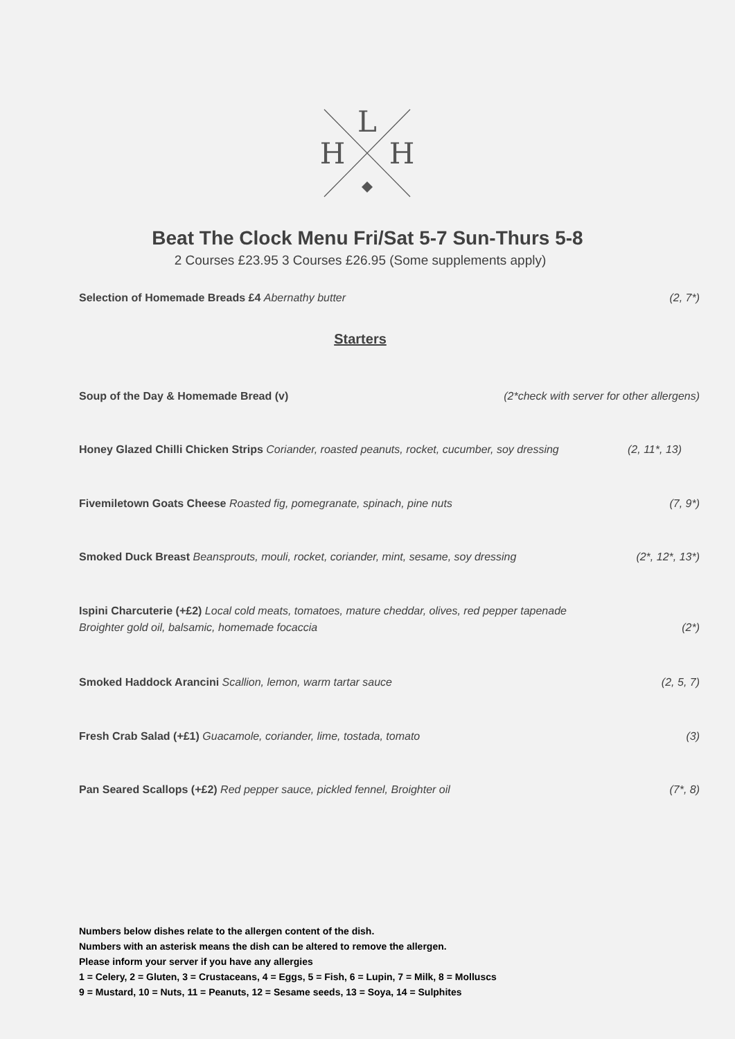L
H
H
Beat The Clock Menu Fri/Sat 5-7 Sun-Thurs 5-8
2 Courses £23.95 3 Courses £26.95 (Some supplements apply)
Selection of Homemade Breads £4 Abernathy butter
(2, 7*)
Starters
Soup of the Day & Homemade Bread (v)
(2*check with server for other allergens)
Honey Glazed Chilli Chicken Strips Coriander, roasted peanuts, rocket, cucumber, soy dressing
(2, 11*, 13)
Fivemiletown Goats Cheese Roasted fig, pomegranate, spinach, pine nuts
(7, 9*)
Smoked Duck Breast Beansprouts, mouli, rocket, coriander, mint, sesame, soy dressing
(2*, 12*, 13*)
Ispini Charcuterie (+£2) Local cold meats, tomatoes, mature cheddar, olives, red pepper tapenade
Broighter gold oil, balsamic, homemade focaccia (2*)
Smoked Haddock Arancini Scallion, lemon, warm tartar sauce
(2, 5, 7)
Fresh Crab Salad (+£1) Guacamole, coriander, lime, tostada, tomato
(3)
Pan Seared Scallops (+£2) Red pepper sauce, pickled fennel, Broighter oil
(7*, 8)
Numbers below dishes relate to the allergen content of the dish.
Numbers with an asterisk means the dish can be altered to remove the allergen.
Please inform your server if you have any allergies
1 = Celery, 2 = Gluten, 3 = Crustaceans, 4 = Eggs, 5 = Fish, 6 = Lupin, 7 = Milk, 8 = Molluscs
9 = Mustard, 10 = Nuts, 11 = Peanuts, 12 = Sesame seeds, 13 = Soya, 14 = Sulphites